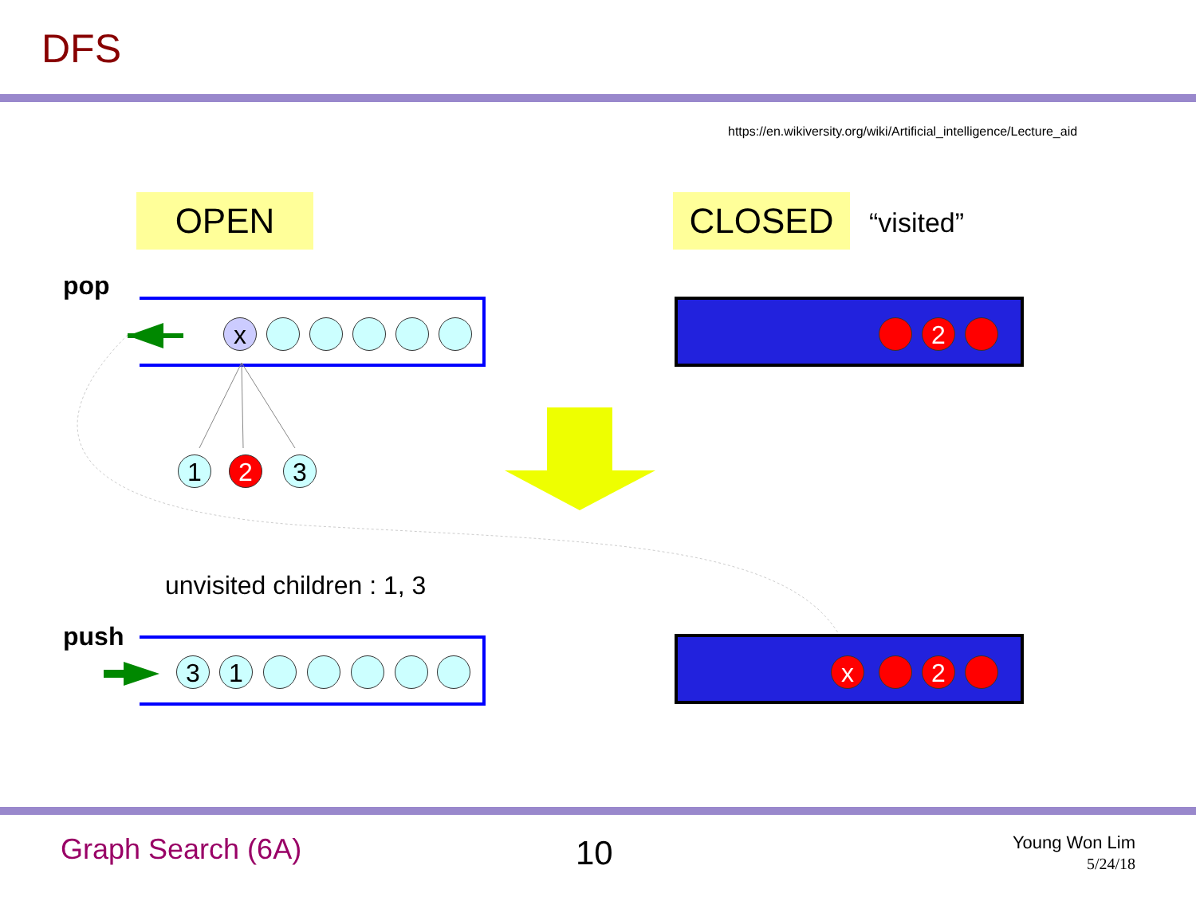DFS
https://en.wikiversity.org/wiki/Artificial_intelligence/Lecture_aid
OPEN CLOSED “visited”
pop
x 2
1 2 3
unvisited children : 1, 3
push
3 1 x 2
Graph Search (6A) 10
Young Won Lim
5/24/18